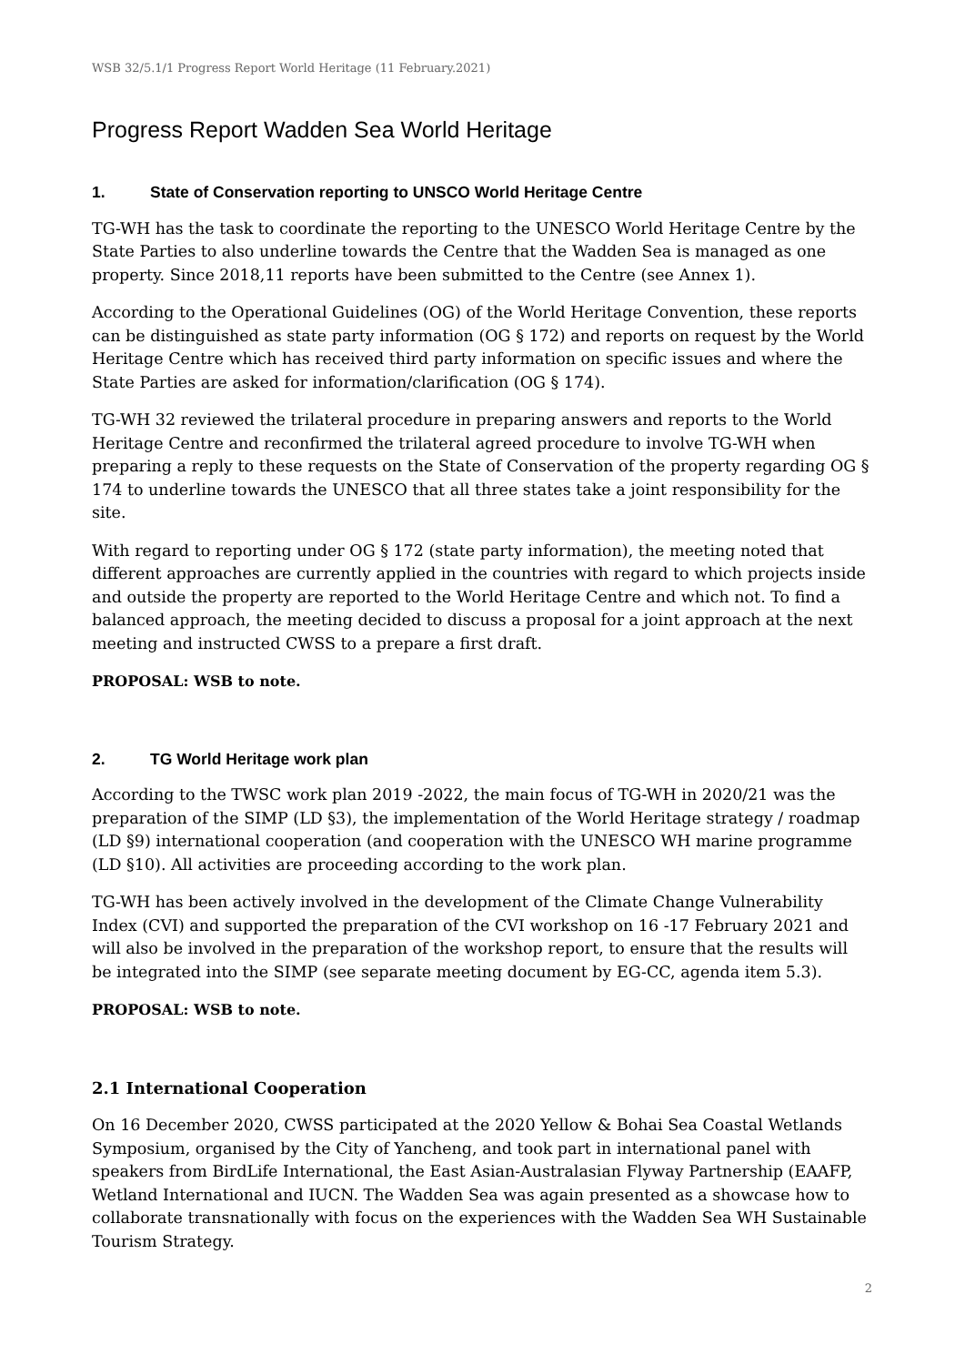WSB 32/5.1/1 Progress Report World Heritage (11 February.2021)
Progress Report Wadden Sea World Heritage
1. State of Conservation reporting to UNSCO World Heritage Centre
TG-WH has the task to coordinate the reporting to the UNESCO World Heritage Centre by the State Parties to also underline towards the Centre that the Wadden Sea is managed as one property. Since 2018,11 reports have been submitted to the Centre (see Annex 1).
According to the Operational Guidelines (OG) of the World Heritage Convention, these reports can be distinguished as state party information (OG § 172) and reports on request by the World Heritage Centre which has received third party information on specific issues and where the State Parties are asked for information/clarification (OG § 174).
TG-WH 32 reviewed the trilateral procedure in preparing answers and reports to the World Heritage Centre and reconfirmed the trilateral agreed procedure to involve TG-WH when preparing a reply to these requests on the State of Conservation of the property regarding OG § 174 to underline towards the UNESCO that all three states take a joint responsibility for the site.
With regard to reporting under OG § 172 (state party information), the meeting noted that different approaches are currently applied in the countries with regard to which projects inside and outside the property are reported to the World Heritage Centre and which not. To find a balanced approach, the meeting decided to discuss a proposal for a joint approach at the next meeting and instructed CWSS to a prepare a first draft.
PROPOSAL: WSB to note.
2. TG World Heritage work plan
According to the TWSC work plan 2019 -2022, the main focus of TG-WH in 2020/21 was the preparation of the SIMP (LD §3), the implementation of the World Heritage strategy / roadmap (LD §9) international cooperation (and cooperation with the UNESCO WH marine programme (LD §10). All activities are proceeding according to the work plan.
TG-WH has been actively involved in the development of the Climate Change Vulnerability Index (CVI) and supported the preparation of the CVI workshop on 16 -17 February 2021 and will also be involved in the preparation of the workshop report, to ensure that the results will be integrated into the SIMP (see separate meeting document by EG-CC, agenda item 5.3).
PROPOSAL: WSB to note.
2.1 International Cooperation
On 16 December 2020, CWSS participated at the 2020 Yellow & Bohai Sea Coastal Wetlands Symposium, organised by the City of Yancheng, and took part in international panel with speakers from BirdLife International, the East Asian-Australasian Flyway Partnership (EAAFP, Wetland International and IUCN. The Wadden Sea was again presented as a showcase how to collaborate transnationally with focus on the experiences with the Wadden Sea WH Sustainable Tourism Strategy.
2